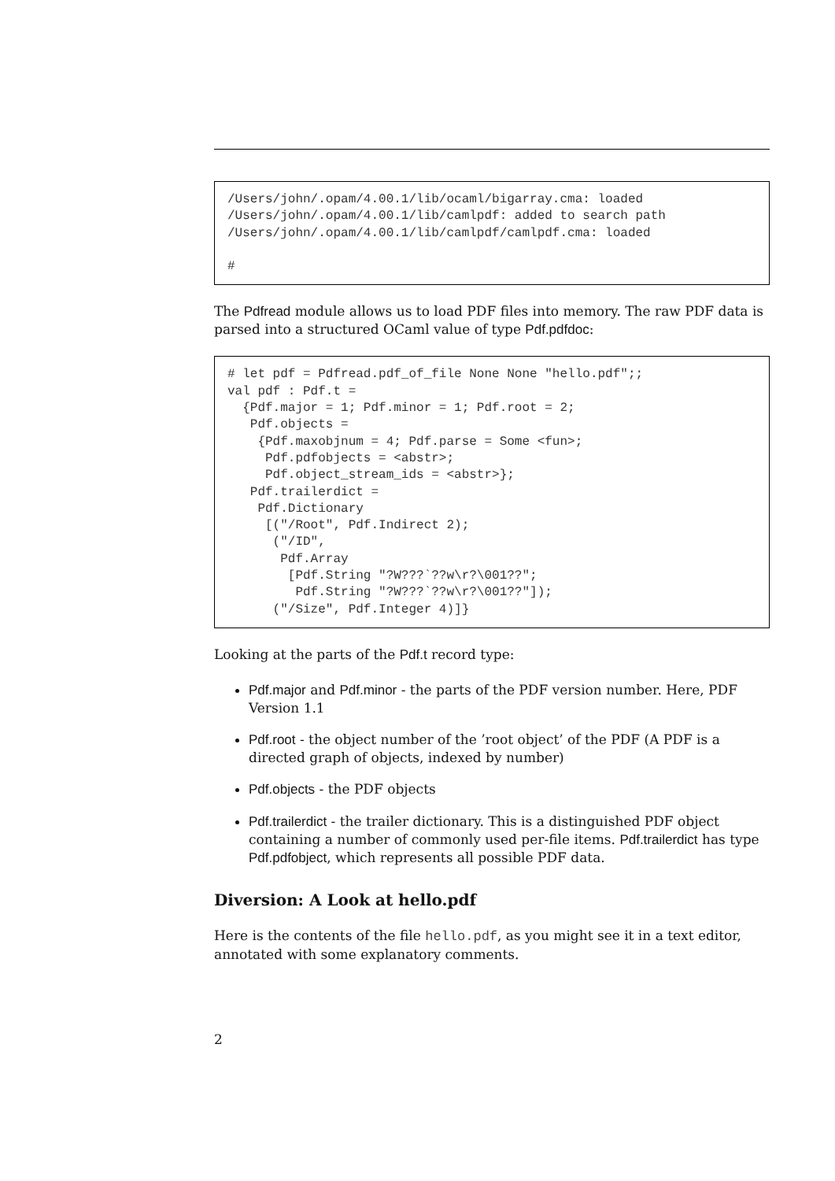/Users/john/.opam/4.00.1/lib/ocaml/bigarray.cma: loaded
/Users/john/.opam/4.00.1/lib/camlpdf: added to search path
/Users/john/.opam/4.00.1/lib/camlpdf/camlpdf.cma: loaded

#
The Pdfread module allows us to load PDF files into memory. The raw PDF data is parsed into a structured OCaml value of type Pdf.pdfdoc:
# let pdf = Pdfread.pdf_of_file None None "hello.pdf";;
val pdf : Pdf.t =
  {Pdf.major = 1; Pdf.minor = 1; Pdf.root = 2;
   Pdf.objects =
    {Pdf.maxobjnum = 4; Pdf.parse = Some <fun>;
     Pdf.pdfobjects = <abstr>;
     Pdf.object_stream_ids = <abstr>};
   Pdf.trailerdict =
    Pdf.Dictionary
     [("/Root", Pdf.Indirect 2);
      ("/ID",
       Pdf.Array
        [Pdf.String "?W???`??w\r?\001??";
         Pdf.String "?W???`??w\r?\001??"]);
      ("/Size", Pdf.Integer 4)]}
Looking at the parts of the Pdf.t record type:
Pdf.major and Pdf.minor - the parts of the PDF version number. Here, PDF Version 1.1
Pdf.root - the object number of the ’root object’ of the PDF (A PDF is a directed graph of objects, indexed by number)
Pdf.objects - the PDF objects
Pdf.trailerdict - the trailer dictionary. This is a distinguished PDF object containing a number of commonly used per-file items. Pdf.trailerdict has type Pdf.pdfobject, which represents all possible PDF data.
Diversion: A Look at hello.pdf
Here is the contents of the file hello.pdf, as you might see it in a text editor, annotated with some explanatory comments.
2